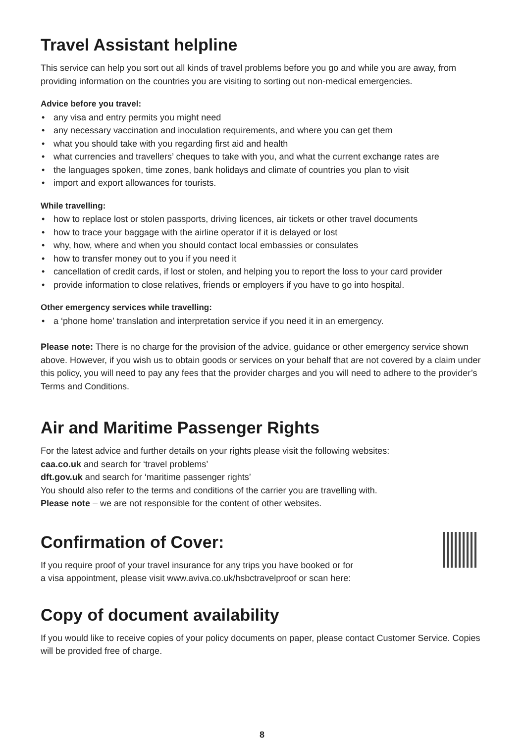Travel Assistant helpline
This service can help you sort out all kinds of travel problems before you go and while you are away, from providing information on the countries you are visiting to sorting out non-medical emergencies.
Advice before you travel:
• any visa and entry permits you might need
• any necessary vaccination and inoculation requirements, and where you can get them
• what you should take with you regarding first aid and health
• what currencies and travellers’ cheques to take with you, and what the current exchange rates are
• the languages spoken, time zones, bank holidays and climate of countries you plan to visit
• import and export allowances for tourists.
While travelling:
• how to replace lost or stolen passports, driving licences, air tickets or other travel documents
• how to trace your baggage with the airline operator if it is delayed or lost
• why, how, where and when you should contact local embassies or consulates
• how to transfer money out to you if you need it
• cancellation of credit cards, if lost or stolen, and helping you to report the loss to your card provider
• provide information to close relatives, friends or employers if you have to go into hospital.
Other emergency services while travelling:
• a ‘phone home’ translation and interpretation service if you need it in an emergency.
Please note: There is no charge for the provision of the advice, guidance or other emergency service shown above. However, if you wish us to obtain goods or services on your behalf that are not covered by a claim under this policy, you will need to pay any fees that the provider charges and you will need to adhere to the provider’s Terms and Conditions.
Air and Maritime Passenger Rights
For the latest advice and further details on your rights please visit the following websites:
caa.co.uk and search for ‘travel problems’
dft.gov.uk and search for ‘maritime passenger rights’
You should also refer to the terms and conditions of the carrier you are travelling with.
Please note – we are not responsible for the content of other websites.
Confirmation of Cover:
If you require proof of your travel insurance for any trips you have booked or for
a visa appointment, please visit www.aviva.co.uk/hsbctravelproof or scan here:
Copy of document availability
If you would like to receive copies of your policy documents on paper, please contact Customer Service. Copies will be provided free of charge.
8